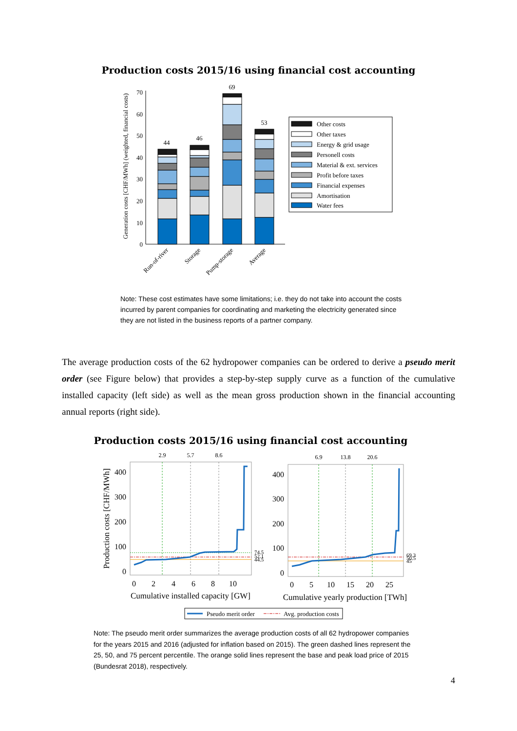Production costs 2015/16 using financial cost accounting
Generation costs [CHF/MWh] (weighted, financial costs)
0
10
20
30
40
50
60
70
44
46
69
53
Run-of-river
Storage
Pump-storage
Average
Other costs
Other taxes
Energy & grid usage
Personell costs
Material & ext. services
Profit before taxes
Financial expenses
Amortisation
Water fees
Note: These cost estimates have some limitations; i.e. they do not take into account the costs incurred by parent companies for coordinating and marketing the electricity generated since they are not listed in the business reports of a partner company.
The average production costs of the 62 hydropower companies can be ordered to derive a pseudo merit order (see Figure below) that provides a step-by-step supply curve as a function of the cumulative installed capacity (left side) as well as the mean gross production shown in the financial accounting annual reports (right side).
Production costs 2015/16 using financial cost accounting
Production costs [CHF/MWh]
400
300
200
100
0
2.9
5.7
8.6
0
2
4
6
8
10
74.5
52.1
44.5
Cumulative installed capacity [GW]
400
300
200
100
0
6.9
13.8
20.6
0
5
10
15
20
25
69.3
50.5
45
Cumulative yearly production [TWh]
Pseudo merit order
Avg. production costs
Note: The pseudo merit order summarizes the average production costs of all 62 hydropower companies for the years 2015 and 2016 (adjusted for inflation based on 2015). The green dashed lines represent the 25, 50, and 75 percent percentile. The orange solid lines represent the base and peak load price of 2015 (Bundesrat 2018), respectively.
4